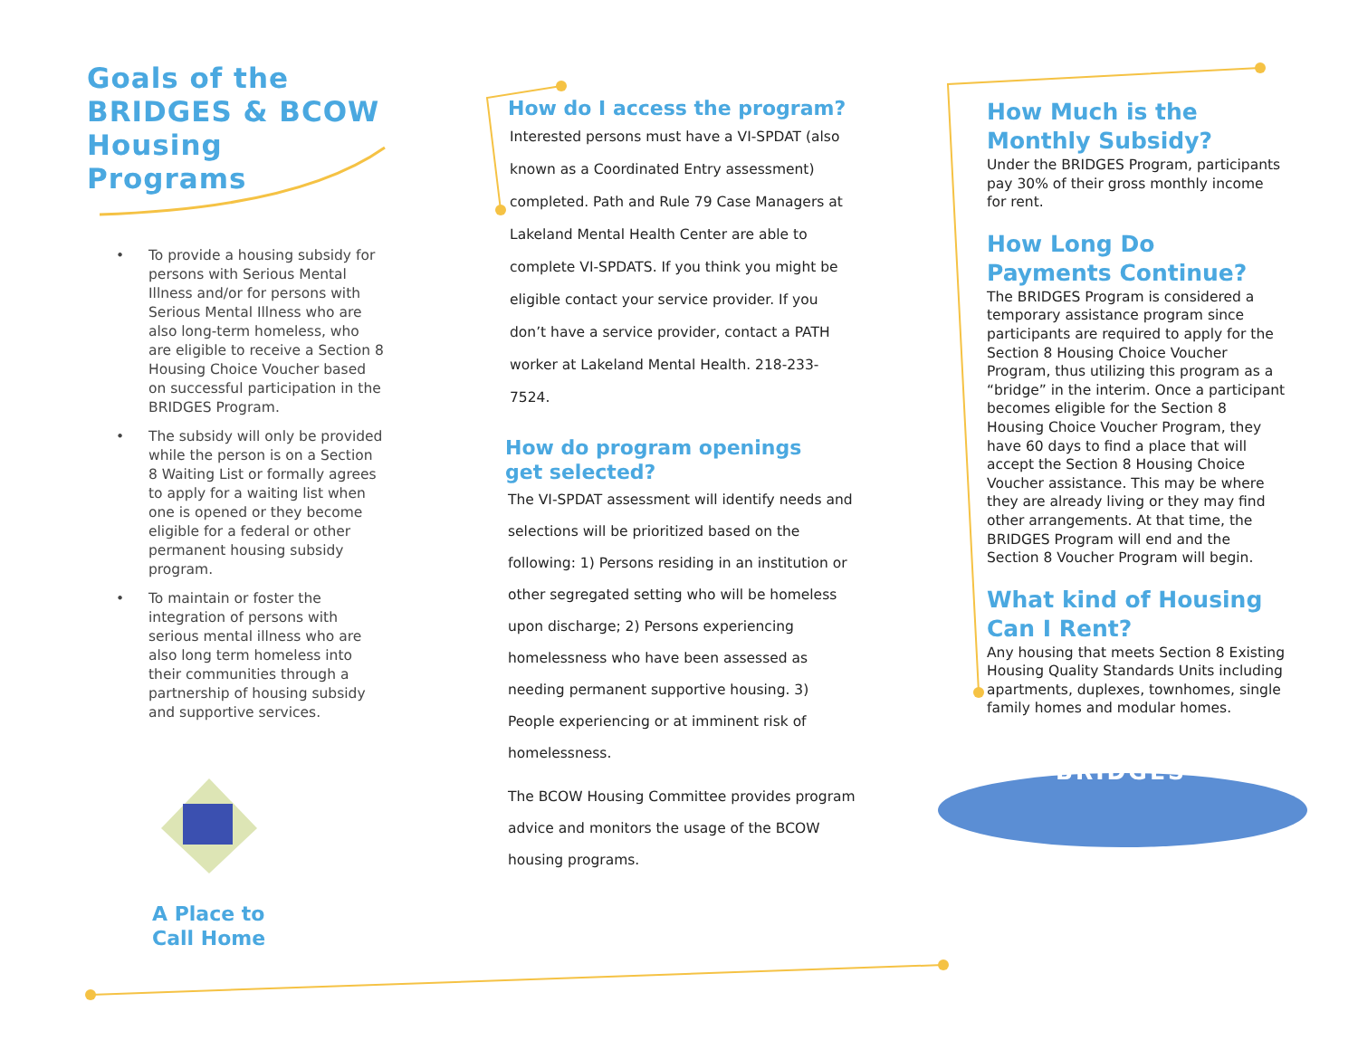Goals of the BRIDGES & BCOW Housing Programs
• To provide a housing subsidy for persons with Serious Mental Illness and/or for persons with Serious Mental Illness who are also long-term homeless, who are eligible to receive a Section 8 Housing Choice Voucher based on successful participation in the BRIDGES Program.
• The subsidy will only be provided while the person is on a Section 8 Waiting List or formally agrees to apply for a waiting list when one is opened or they become eligible for a federal or other permanent housing subsidy program.
• To maintain or foster the integration of persons with serious mental illness who are also long term homeless into their communities through a partnership of housing subsidy and supportive services.
A Place to
Call Home
How do I access the program?
Interested persons must have a VI-SPDAT (also known as a Coordinated Entry assessment) completed. Path and Rule 79 Case Managers at Lakeland Mental Health Center are able to complete VI-SPDATS. If you think you might be eligible contact your service provider. If you don’t have a service provider, contact a PATH worker at Lakeland Mental Health. 218-233-7524.
How do program openings
get selected?
The VI-SPDAT assessment will identify needs and selections will be prioritized based on the following: 1) Persons residing in an institution or other segregated setting who will be homeless upon discharge; 2) Persons experiencing homelessness who have been assessed as needing permanent supportive housing. 3) People experiencing or at imminent risk of homelessness.
The BCOW Housing Committee provides program advice and monitors the usage of the BCOW housing programs.
How Much is the Monthly Subsidy?
Under the BRIDGES Program, participants pay 30% of their gross monthly income for rent.
How Long Do Payments Continue?
The BRIDGES Program is considered a temporary assistance program since participants are required to apply for the Section 8 Housing Choice Voucher Program, thus utilizing this program as a “bridge” in the interim. Once a participant becomes eligible for the Section 8 Housing Choice Voucher Program, they have 60 days to find a place that will accept the Section 8 Housing Choice Voucher assistance. This may be where they are already living or they may find other arrangements. At that time, the BRIDGES Program will end and the Section 8 Voucher Program will begin.
What kind of Housing Can I Rent?
Any housing that meets Section 8 Existing Housing Quality Standards Units including apartments, duplexes, townhomes, single family homes and modular homes.
BRIDGES